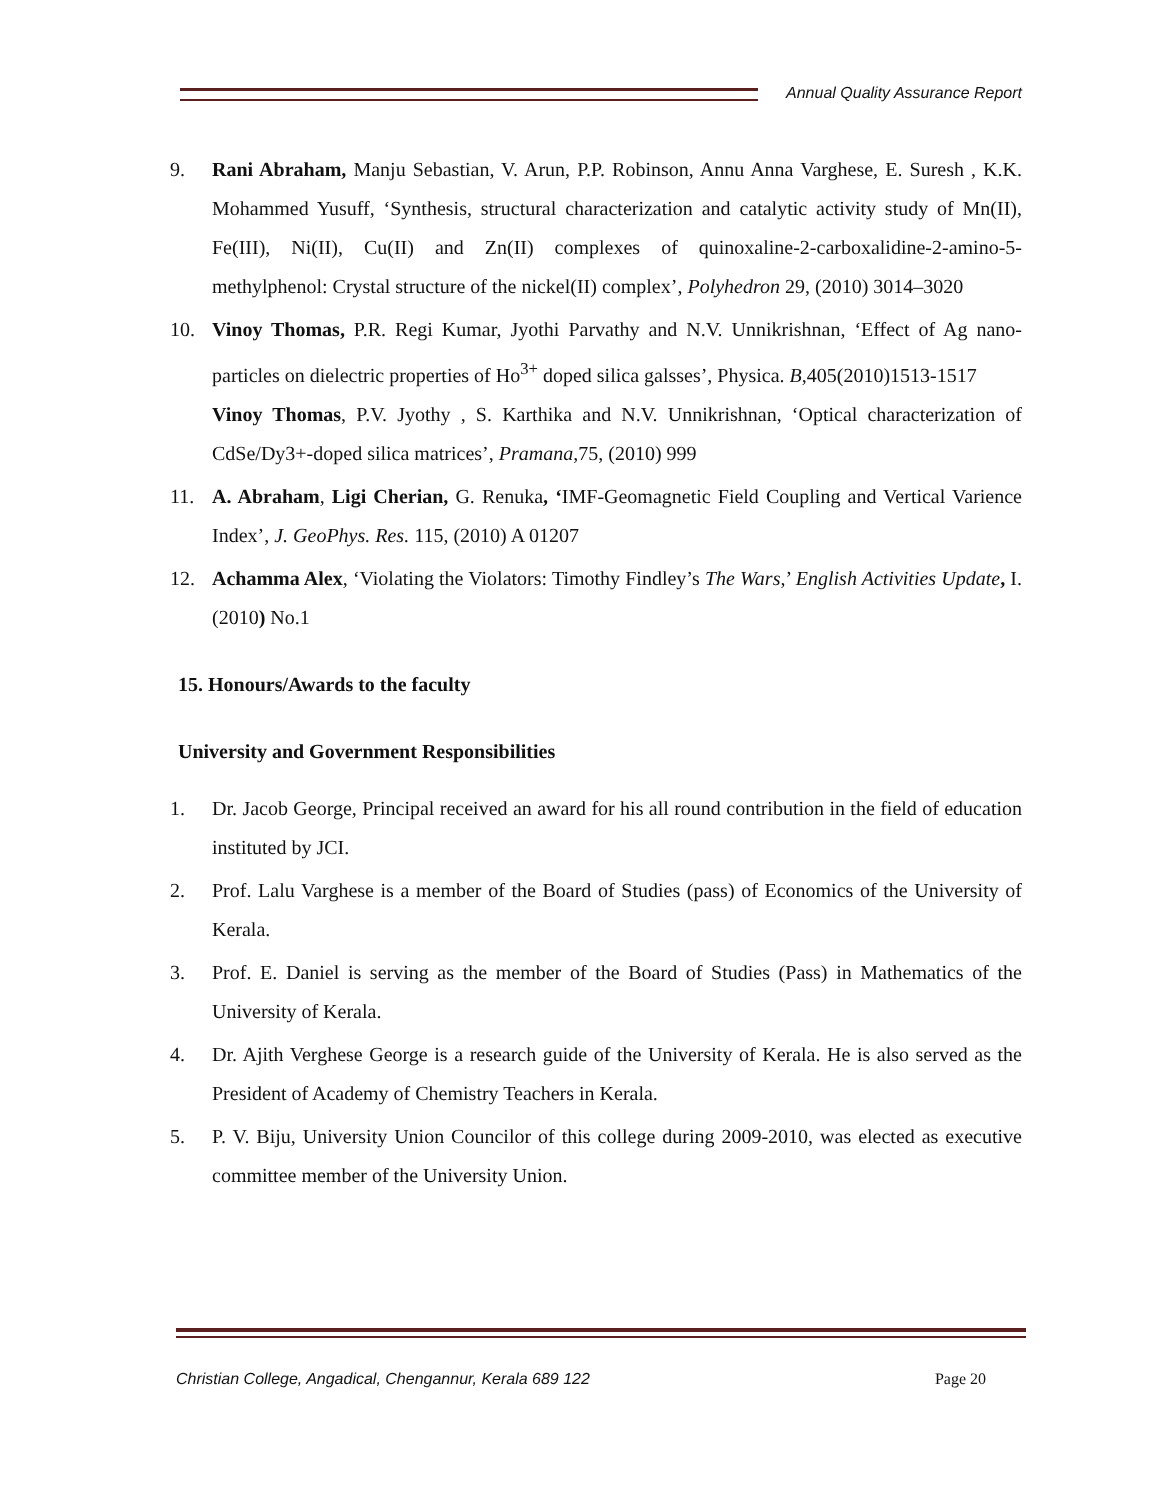Annual Quality Assurance Report
9. Rani Abraham, Manju Sebastian, V. Arun, P.P. Robinson, Annu Anna Varghese, E. Suresh , K.K. Mohammed Yusuff, ‘Synthesis, structural characterization and catalytic activity study of Mn(II), Fe(III), Ni(II), Cu(II) and Zn(II) complexes of quinoxaline-2-carboxalidine-2-amino-5-methylphenol: Crystal structure of the nickel(II) complex’, Polyhedron 29, (2010) 3014–3020
10. Vinoy Thomas, P.R. Regi Kumar, Jyothi Parvathy and N.V. Unnikrishnan, ‘Effect of Ag nano-particles on dielectric properties of Ho<sup>3+</sup> doped silica galsses’, Physica. B,405(2010)1513-1517
Vinoy Thomas, P.V. Jyothy , S. Karthika and N.V. Unnikrishnan, ‘Optical characterization of CdSe/Dy3+-doped silica matrices’, Pramana,75, (2010) 999
11. A. Abraham, Ligi Cherian, G. Renuka, ‘IMF-Geomagnetic Field Coupling and Vertical Varience Index’, J. GeoPhys. Res. 115, (2010) A 01207
12. Achamma Alex, ‘Violating the Violators: Timothy Findley’s The Wars,’ English Activities Update, I. (2010) No.1
15. Honours/Awards to the faculty
University and Government Responsibilities
1. Dr. Jacob George, Principal received an award for his all round contribution in the field of education instituted by JCI.
2. Prof. Lalu Varghese is a member of the Board of Studies (pass) of Economics of the University of Kerala.
3. Prof. E. Daniel is serving as the member of the Board of Studies (Pass) in Mathematics of the University of Kerala.
4. Dr. Ajith Verghese George is a research guide of the University of Kerala. He is also served as the President of Academy of Chemistry Teachers in Kerala.
5. P. V. Biju, University Union Councilor of this college during 2009-2010, was elected as executive committee member of the University Union.
Christian College, Angadical, Chengannur, Kerala 689 122 Page 20